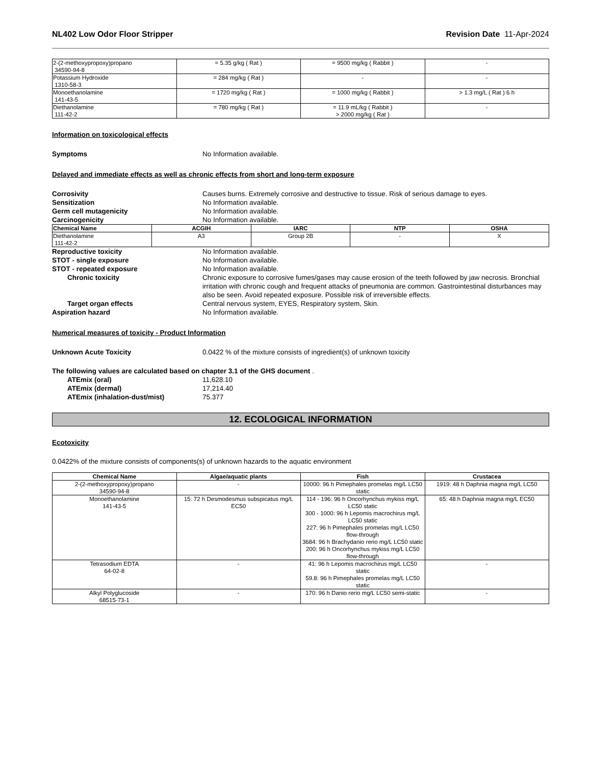NL402 Low Odor Floor Stripper Revision Date 11-Apr-2024
| 2-(2-methoxypropoxy)propano 34590-94-8 | = 5.35 g/kg ( Rat ) | = 9500 mg/kg ( Rabbit ) | - |
| Potassium Hydroxide 1310-58-3 | = 284 mg/kg ( Rat ) | - | - |
| Monoethanolamine 141-43-5 | = 1720 mg/kg ( Rat ) | = 1000 mg/kg ( Rabbit ) | > 1.3 mg/L ( Rat ) 6 h |
| Diethanolamine 111-42-2 | = 780 mg/kg ( Rat ) | = 11.9 mL/kg ( Rabbit ) > 2000 mg/kg ( Rat ) | - |
Information on toxicological effects
Symptoms No Information available.
Delayed and immediate effects as well as chronic effects from short and long-term exposure
Corrosivity Causes burns. Extremely corrosive and destructive to tissue. Risk of serious damage to eyes.
Sensitization No Information available.
Germ cell mutagenicity No Information available.
Carcinogenicity No Information available.
| Chemical Name | ACGIH | IARC | NTP | OSHA |
| --- | --- | --- | --- | --- |
| Diethanolamine 111-42-2 | A3 | Group 2B | - | X |
Reproductive toxicity No Information available.
STOT - single exposure No Information available.
STOT - repeated exposure No Information available.
Chronic toxicity Chronic exposure to corrosive fumes/gases may cause erosion of the teeth followed by jaw necrosis. Bronchial irritation with chronic cough and frequent attacks of pneumonia are common. Gastrointestinal disturbances may also be seen. Avoid repeated exposure. Possible risk of irreversible effects.
Target organ effects Central nervous system, EYES, Respiratory system, Skin.
Aspiration hazard No Information available.
Numerical measures of toxicity - Product Information
Unknown Acute Toxicity 0.0422 % of the mixture consists of ingredient(s) of unknown toxicity
The following values are calculated based on chapter 3.1 of the GHS document .
ATEmix (oral) 11,628.10
ATEmix (dermal) 17,214.40
ATEmix (inhalation-dust/mist) 75.377
12. ECOLOGICAL INFORMATION
Ecotoxicity
0.0422% of the mixture consists of components(s) of unknown hazards to the aquatic environment
| Chemical Name | Algae/aquatic plants | Fish | Crustacea |
| --- | --- | --- | --- |
| 2-(2-methoxypropoxy)propano 34590-94-8 | - | 10000: 96 h Pimephales promelas mg/L LC50 static | 1919: 48 h Daphnia magna mg/L LC50 |
| Monoethanolamine 141-43-5 | 15: 72 h Desmodesmus subspicatus mg/L EC50 | 114 - 196: 96 h Oncorhynchus mykiss mg/L LC50 static 300 - 1000: 96 h Lepomis macrochirus mg/L LC50 static 227: 96 h Pimephales promelas mg/L LC50 flow-through 3684: 96 h Brachydanio rerio mg/L LC50 static 200: 96 h Oncorhynchus mykiss mg/L LC50 flow-through | 65: 48 h Daphnia magna mg/L EC50 |
| Tetrasodium EDTA 64-02-8 | - | 41: 96 h Lepomis macrochirus mg/L LC50 static 59.8: 96 h Pimephales promelas mg/L LC50 static | - |
| Alkyl Polyglucoside 68515-73-1 | - | 170: 96 h Danio rerio mg/L LC50 semi-static | - |